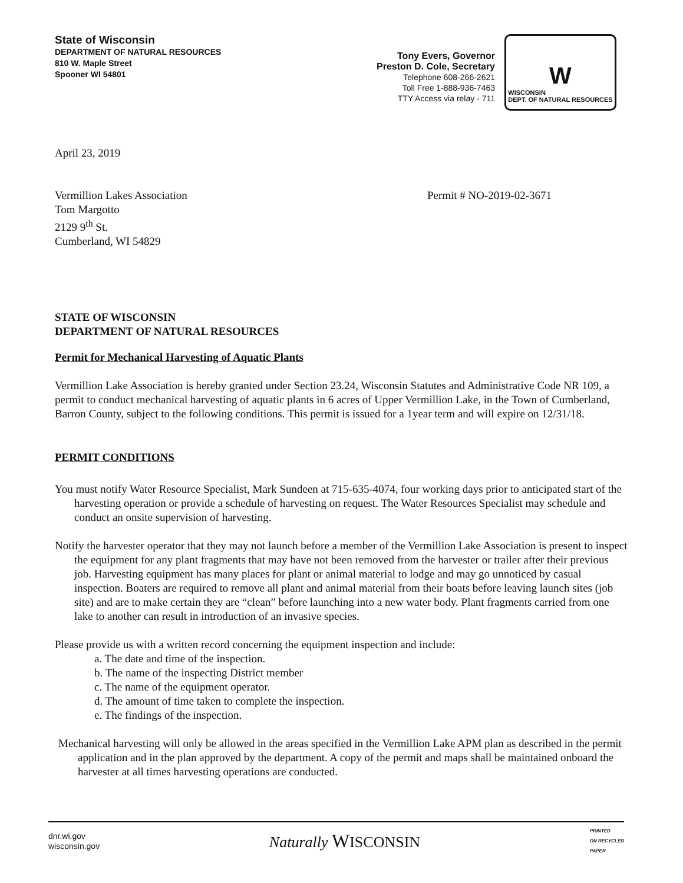State of Wisconsin
DEPARTMENT OF NATURAL RESOURCES
810 W. Maple Street
Spooner WI 54801
Tony Evers, Governor
Preston D. Cole, Secretary
Telephone 608-266-2621
Toll Free 1-888-936-7463
TTY Access via relay - 711
W
WISCONSIN
DEPT. OF NATURAL RESOURCES
April 23, 2019
Vermillion Lakes Association
Tom Margotto
2129 9<sup>th</sup> St.
Cumberland, WI 54829
Permit # NO-2019-02-3671
STATE OF WISCONSIN
DEPARTMENT OF NATURAL RESOURCES
Permit for Mechanical Harvesting of Aquatic Plants
Vermillion Lake Association is hereby granted under Section 23.24, Wisconsin Statutes and Administrative Code NR 109, a permit to conduct mechanical harvesting of aquatic plants in 6 acres of Upper Vermillion Lake, in the Town of Cumberland, Barron County, subject to the following conditions. This permit is issued for a 1year term and will expire on 12/31/18.
PERMIT CONDITIONS
You must notify Water Resource Specialist, Mark Sundeen at 715-635-4074, four working days prior to anticipated start of the harvesting operation or provide a schedule of harvesting on request. The Water Resources Specialist may schedule and conduct an onsite supervision of harvesting.
Notify the harvester operator that they may not launch before a member of the Vermillion Lake Association is present to inspect the equipment for any plant fragments that may have not been removed from the harvester or trailer after their previous job. Harvesting equipment has many places for plant or animal material to lodge and may go unnoticed by casual inspection. Boaters are required to remove all plant and animal material from their boats before leaving launch sites (job site) and are to make certain they are “clean” before launching into a new water body. Plant fragments carried from one lake to another can result in introduction of an invasive species.
Please provide us with a written record concerning the equipment inspection and include:
a. The date and time of the inspection.
b. The name of the inspecting District member
c. The name of the equipment operator.
d. The amount of time taken to complete the inspection.
e. The findings of the inspection.
Mechanical harvesting will only be allowed in the areas specified in the Vermillion Lake APM plan as described in the permit application and in the plan approved by the department. A copy of the permit and maps shall be maintained onboard the harvester at all times harvesting operations are conducted.
dnr.wi.gov
wisconsin.gov
Naturally WISCONSIN
PRINTED
ON RECYCLED
PAPER